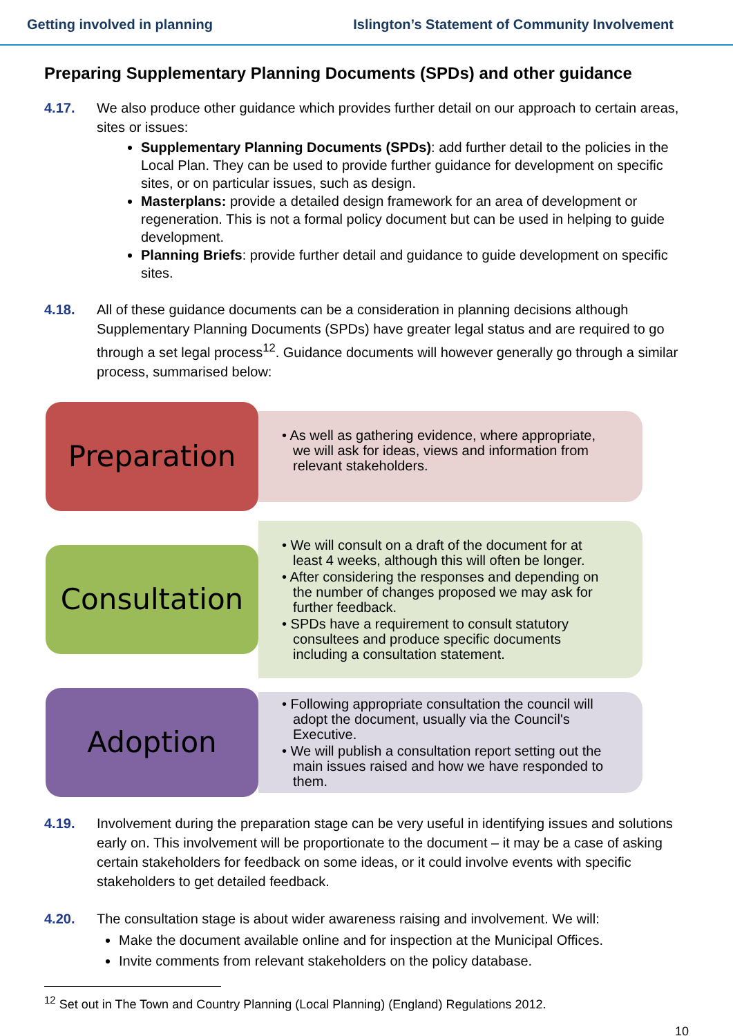Getting involved in planning Islington’s Statement of Community Involvement
Preparing Supplementary Planning Documents (SPDs) and other guidance
4.17. We also produce other guidance which provides further detail on our approach to certain areas, sites or issues:
Supplementary Planning Documents (SPDs): add further detail to the policies in the Local Plan. They can be used to provide further guidance for development on specific sites, or on particular issues, such as design.
Masterplans: provide a detailed design framework for an area of development or regeneration. This is not a formal policy document but can be used in helping to guide development.
Planning Briefs: provide further detail and guidance to guide development on specific sites.
4.18. All of these guidance documents can be a consideration in planning decisions although Supplementary Planning Documents (SPDs) have greater legal status and are required to go through a set legal process<sup>12</sup>. Guidance documents will however generally go through a similar process, summarised below:
Preparation
• As well as gathering evidence, where appropriate, we will ask for ideas, views and information from relevant stakeholders.
Consultation
• We will consult on a draft of the document for at least 4 weeks, although this will often be longer.
• After considering the responses and depending on the number of changes proposed we may ask for further feedback.
• SPDs have a requirement to consult statutory consultees and produce specific documents including a consultation statement.
Adoption
• Following appropriate consultation the council will adopt the document, usually via the Council's Executive.
• We will publish a consultation report setting out the main issues raised and how we have responded to them.
4.19. Involvement during the preparation stage can be very useful in identifying issues and solutions early on. This involvement will be proportionate to the document – it may be a case of asking certain stakeholders for feedback on some ideas, or it could involve events with specific stakeholders to get detailed feedback.
4.20. The consultation stage is about wider awareness raising and involvement. We will:
Make the document available online and for inspection at the Municipal Offices.
Invite comments from relevant stakeholders on the policy database.
<sup>12</sup> Set out in The Town and Country Planning (Local Planning) (England) Regulations 2012.
10